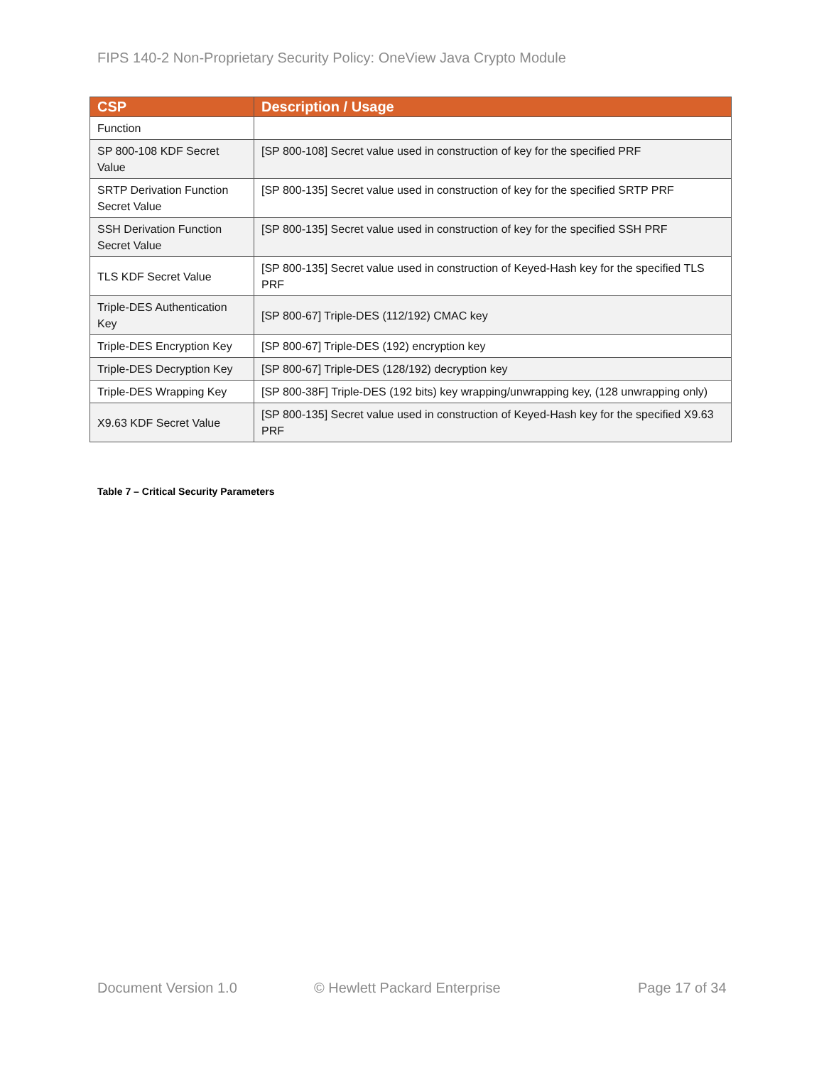FIPS 140-2 Non-Proprietary Security Policy: OneView Java Crypto Module
| CSP | Description / Usage |
| --- | --- |
| Function | |
| SP 800-108 KDF Secret Value | [SP 800-108] Secret value used in construction of key for the specified PRF |
| SRTP Derivation Function Secret Value | [SP 800-135] Secret value used in construction of key for the specified SRTP PRF |
| SSH Derivation Function Secret Value | [SP 800-135] Secret value used in construction of key for the specified SSH PRF |
| TLS KDF Secret Value | [SP 800-135] Secret value used in construction of Keyed-Hash key for the specified TLS PRF |
| Triple-DES Authentication Key | [SP 800-67] Triple-DES (112/192) CMAC key |
| Triple-DES Encryption Key | [SP 800-67] Triple-DES (192) encryption key |
| Triple-DES Decryption Key | [SP 800-67] Triple-DES (128/192) decryption key |
| Triple-DES Wrapping Key | [SP 800-38F] Triple-DES (192 bits) key wrapping/unwrapping key, (128 unwrapping only) |
| X9.63 KDF Secret Value | [SP 800-135] Secret value used in construction of Keyed-Hash key for the specified X9.63 PRF |
Table 7 – Critical Security Parameters
Document Version 1.0 © Hewlett Packard Enterprise Page 17 of 34